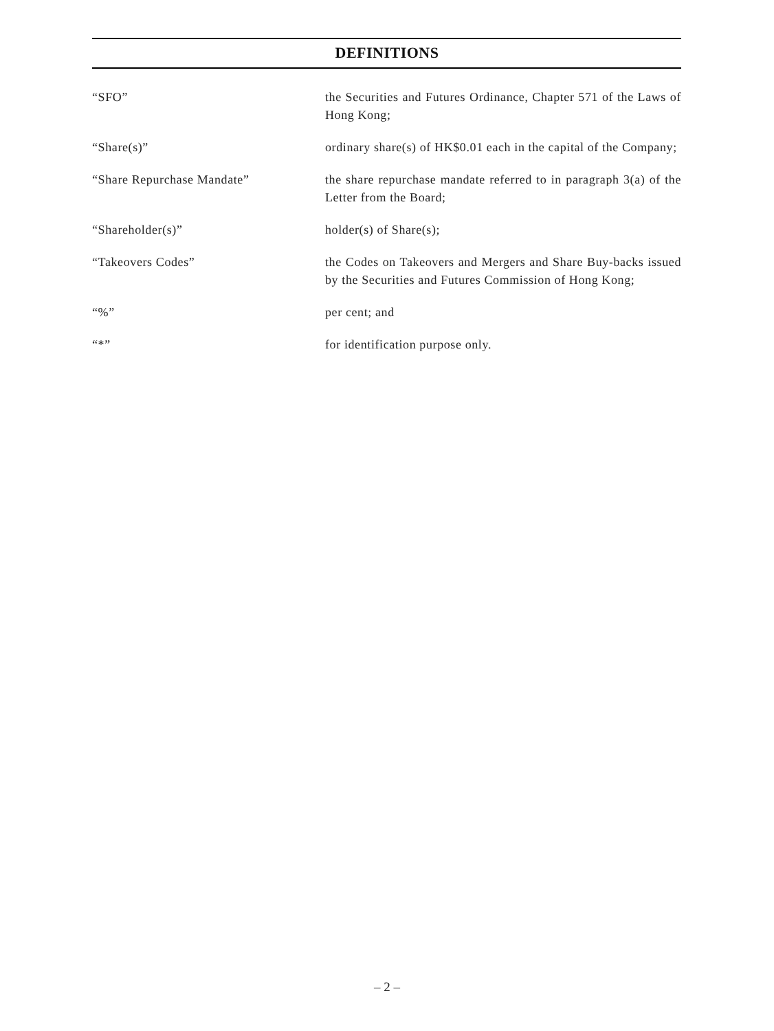DEFINITIONS
“SFO” the Securities and Futures Ordinance, Chapter 571 of the Laws of Hong Kong;
“Share(s)” ordinary share(s) of HK$0.01 each in the capital of the Company;
“Share Repurchase Mandate” the share repurchase mandate referred to in paragraph 3(a) of the Letter from the Board;
“Shareholder(s)” holder(s) of Share(s);
“Takeovers Codes” the Codes on Takeovers and Mergers and Share Buy-backs issued by the Securities and Futures Commission of Hong Kong;
“%” per cent; and
“*” for identification purpose only.
– 2 –